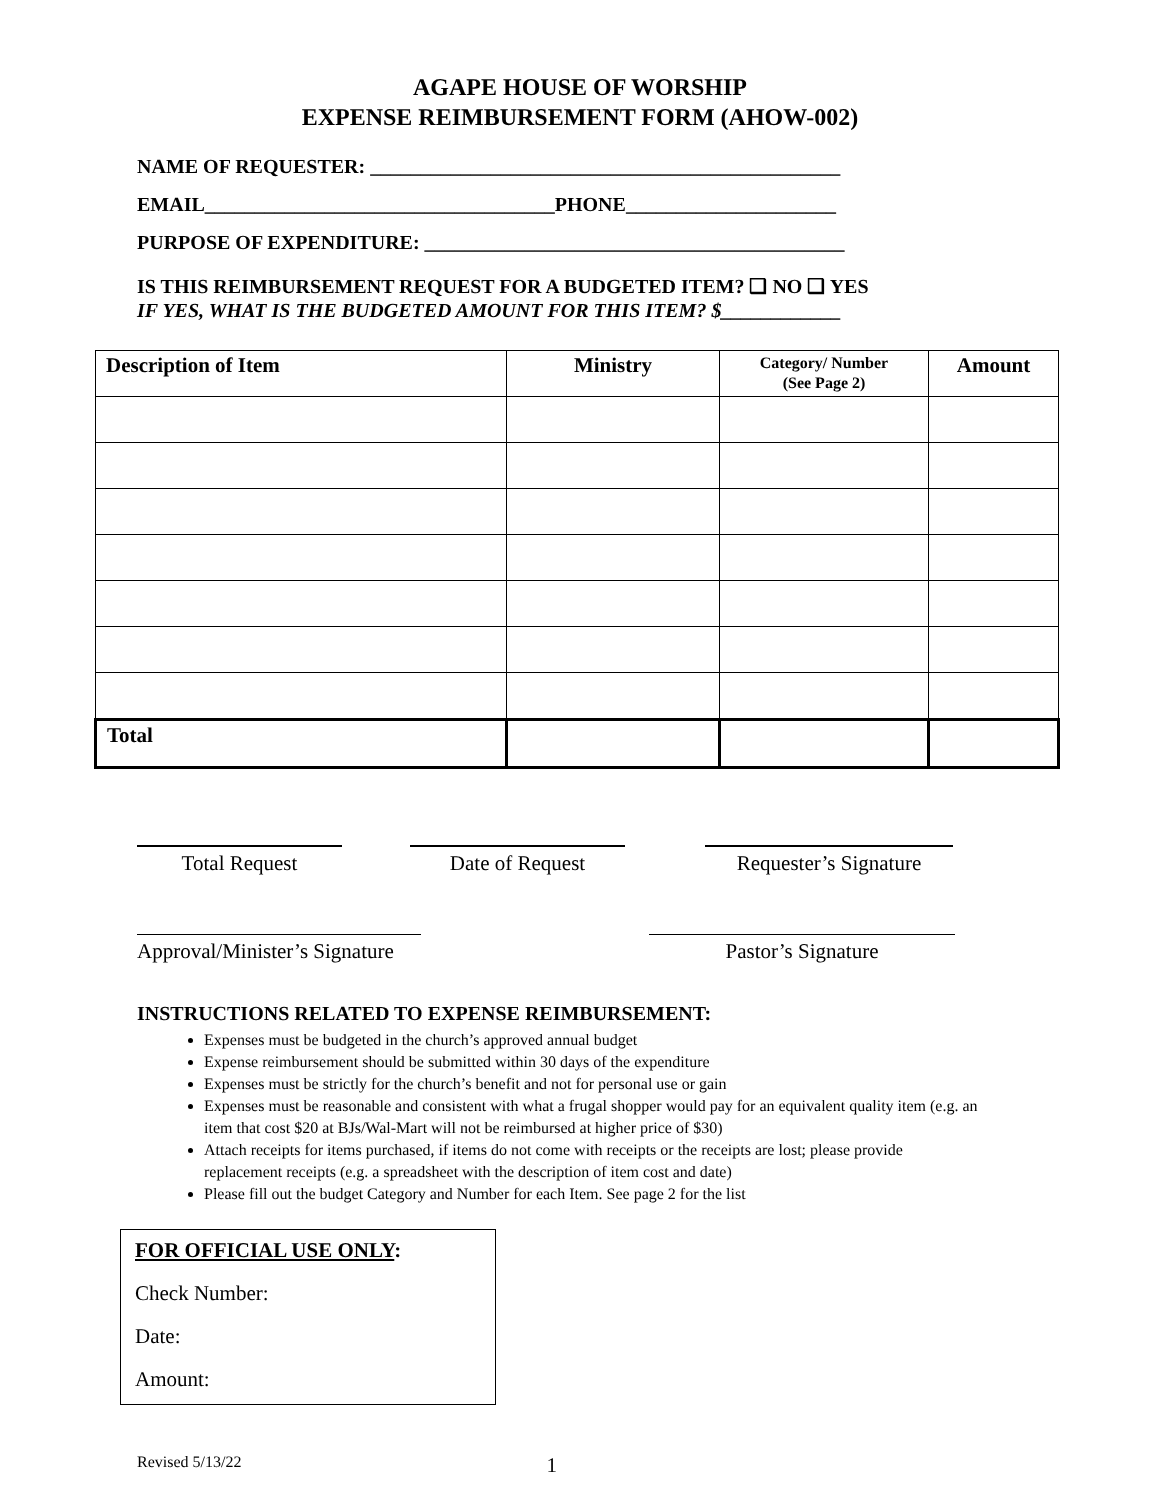AGAPE HOUSE OF WORSHIP
EXPENSE REIMBURSEMENT FORM (AHOW-002)
NAME OF REQUESTER: _______________________________________________
EMAIL___________________________________PHONE_____________________
PURPOSE OF EXPENDITURE: __________________________________________
IS THIS REIMBURSEMENT REQUEST FOR A BUDGETED ITEM? ❑ NO ❑ YES
IF YES, WHAT IS THE BUDGETED AMOUNT FOR THIS ITEM? $____________
| Description of Item | Ministry | Category/ Number (See Page 2) | Amount |
| --- | --- | --- | --- |
| Total | | | |
Total Request Date of Request Requester’s Signature
Approval/Minister’s Signature
Pastor’s Signature
INSTRUCTIONS RELATED TO EXPENSE REIMBURSEMENT:
Expenses must be budgeted in the church’s approved annual budget
Expense reimbursement should be submitted within 30 days of the expenditure
Expenses must be strictly for the church’s benefit and not for personal use or gain
Expenses must be reasonable and consistent with what a frugal shopper would pay for an equivalent quality item (e.g. an item that cost $20 at BJs/Wal-Mart will not be reimbursed at higher price of $30)
Attach receipts for items purchased, if items do not come with receipts or the receipts are lost; please provide replacement receipts (e.g. a spreadsheet with the description of item cost and date)
Please fill out the budget Category and Number for each Item. See page 2 for the list
FOR OFFICIAL USE ONLY:
Check Number:
Date:
Amount:
Revised 5/13/22 1